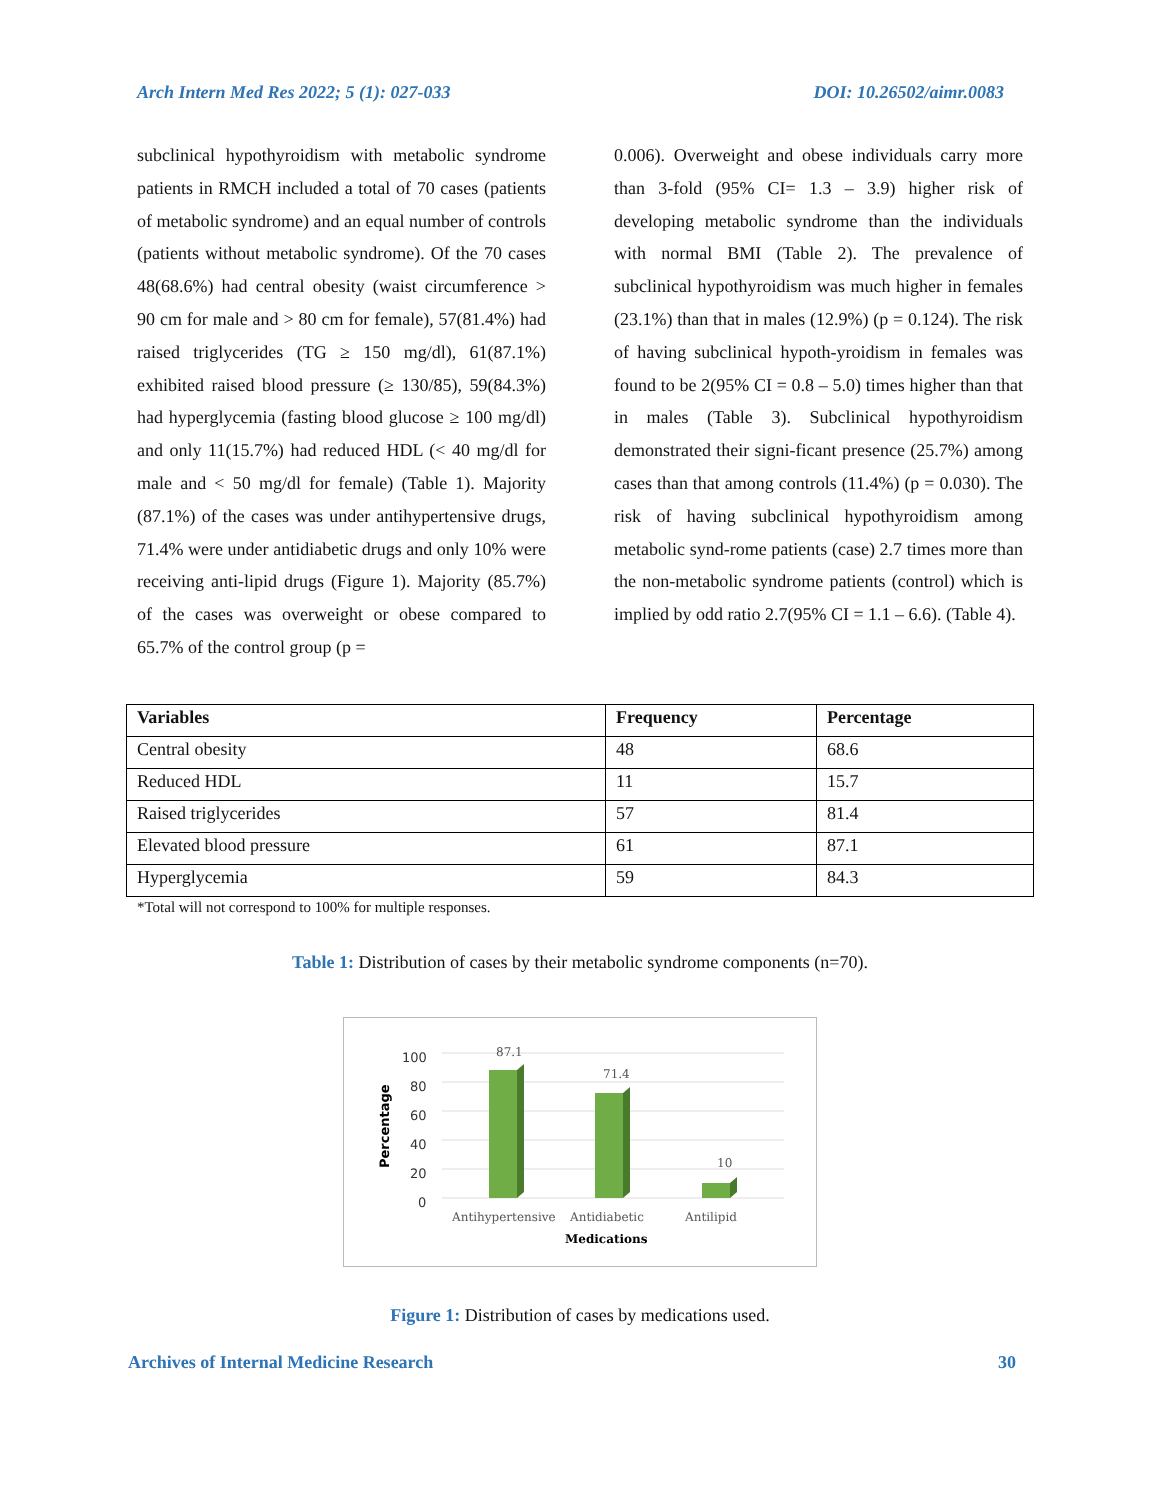Arch Intern Med Res 2022; 5 (1): 027-033 DOI: 10.26502/aimr.0083
subclinical hypothyroidism with metabolic syndrome patients in RMCH included a total of 70 cases (patients of metabolic syndrome) and an equal number of controls (patients without metabolic syndrome). Of the 70 cases 48(68.6%) had central obesity (waist circumference > 90 cm for male and > 80 cm for female), 57(81.4%) had raised triglycerides (TG ≥ 150 mg/dl), 61(87.1%) exhibited raised blood pressure (≥ 130/85), 59(84.3%) had hyperglycemia (fasting blood glucose ≥ 100 mg/dl) and only 11(15.7%) had reduced HDL (< 40 mg/dl for male and < 50 mg/dl for female) (Table 1). Majority (87.1%) of the cases was under antihypertensive drugs, 71.4% were under antidiabetic drugs and only 10% were receiving anti-lipid drugs (Figure 1). Majority (85.7%) of the cases was overweight or obese compared to 65.7% of the control group (p =
0.006). Overweight and obese individuals carry more than 3-fold (95% CI= 1.3 – 3.9) higher risk of developing metabolic syndrome than the individuals with normal BMI (Table 2). The prevalence of subclinical hypothyroidism was much higher in females (23.1%) than that in males (12.9%) (p = 0.124). The risk of having subclinical hypoth-yroidism in females was found to be 2(95% CI = 0.8 – 5.0) times higher than that in males (Table 3). Subclinical hypothyroidism demonstrated their signi-ficant presence (25.7%) among cases than that among controls (11.4%) (p = 0.030). The risk of having subclinical hypothyroidism among metabolic synd-rome patients (case) 2.7 times more than the non-metabolic syndrome patients (control) which is implied by odd ratio 2.7(95% CI = 1.1 – 6.6). (Table 4).
| Variables | Frequency | Percentage |
| --- | --- | --- |
| Central obesity | 48 | 68.6 |
| Reduced HDL | 11 | 15.7 |
| Raised triglycerides | 57 | 81.4 |
| Elevated blood pressure | 61 | 87.1 |
| Hyperglycemia | 59 | 84.3 |
*Total will not correspond to 100% for multiple responses.
Table 1: Distribution of cases by their metabolic syndrome components (n=70).
Percentage
100
80
60
40
20
0
87.1
71.4
10
Antihypertensive
Antidiabetic
Antilipid
Medications
Figure 1: Distribution of cases by medications used.
Archives of Internal Medicine Research 30